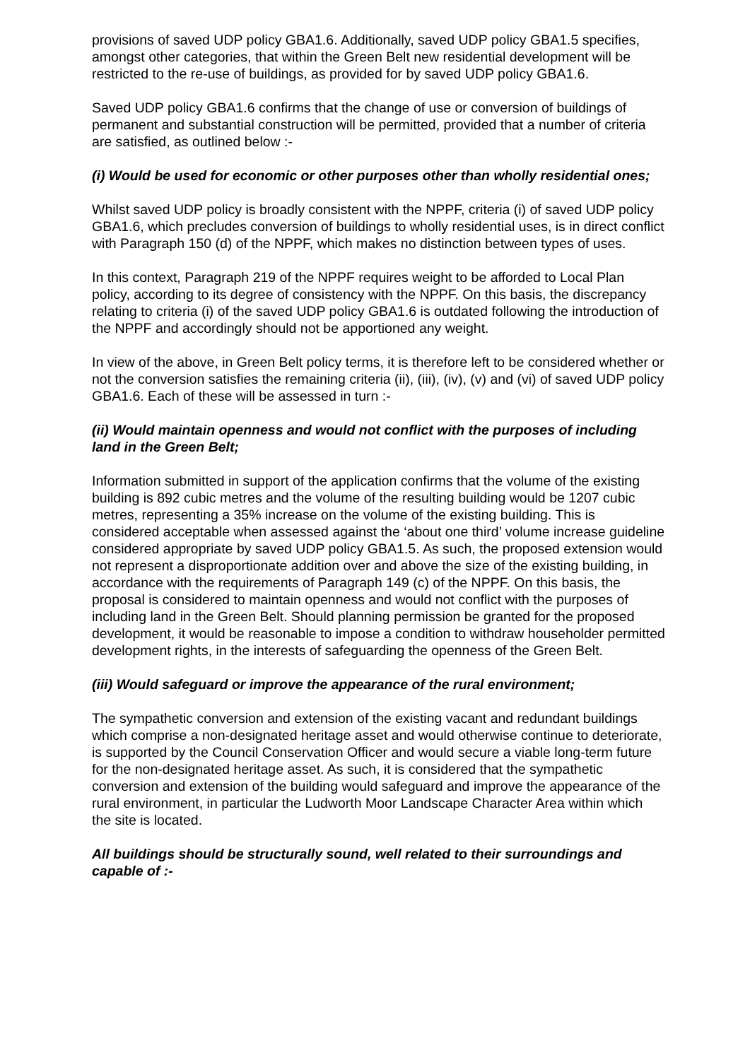provisions of saved UDP policy GBA1.6. Additionally, saved UDP policy GBA1.5 specifies, amongst other categories, that within the Green Belt new residential development will be restricted to the re-use of buildings, as provided for by saved UDP policy GBA1.6.
Saved UDP policy GBA1.6 confirms that the change of use or conversion of buildings of permanent and substantial construction will be permitted, provided that a number of criteria are satisfied, as outlined below :-
(i) Would be used for economic or other purposes other than wholly residential ones;
Whilst saved UDP policy is broadly consistent with the NPPF, criteria (i) of saved UDP policy GBA1.6, which precludes conversion of buildings to wholly residential uses, is in direct conflict with Paragraph 150 (d) of the NPPF, which makes no distinction between types of uses.
In this context, Paragraph 219 of the NPPF requires weight to be afforded to Local Plan policy, according to its degree of consistency with the NPPF. On this basis, the discrepancy relating to criteria (i) of the saved UDP policy GBA1.6 is outdated following the introduction of the NPPF and accordingly should not be apportioned any weight.
In view of the above, in Green Belt policy terms, it is therefore left to be considered whether or not the conversion satisfies the remaining criteria (ii), (iii), (iv), (v) and (vi) of saved UDP policy GBA1.6. Each of these will be assessed in turn :-
(ii) Would maintain openness and would not conflict with the purposes of including land in the Green Belt;
Information submitted in support of the application confirms that the volume of the existing building is 892 cubic metres and the volume of the resulting building would be 1207 cubic metres, representing a 35% increase on the volume of the existing building. This is considered acceptable when assessed against the ‘about one third’ volume increase guideline considered appropriate by saved UDP policy GBA1.5. As such, the proposed extension would not represent a disproportionate addition over and above the size of the existing building, in accordance with the requirements of Paragraph 149 (c) of the NPPF. On this basis, the proposal is considered to maintain openness and would not conflict with the purposes of including land in the Green Belt. Should planning permission be granted for the proposed development, it would be reasonable to impose a condition to withdraw householder permitted development rights, in the interests of safeguarding the openness of the Green Belt.
(iii) Would safeguard or improve the appearance of the rural environment;
The sympathetic conversion and extension of the existing vacant and redundant buildings which comprise a non-designated heritage asset and would otherwise continue to deteriorate, is supported by the Council Conservation Officer and would secure a viable long-term future for the non-designated heritage asset. As such, it is considered that the sympathetic conversion and extension of the building would safeguard and improve the appearance of the rural environment, in particular the Ludworth Moor Landscape Character Area within which the site is located.
All buildings should be structurally sound, well related to their surroundings and capable of :-